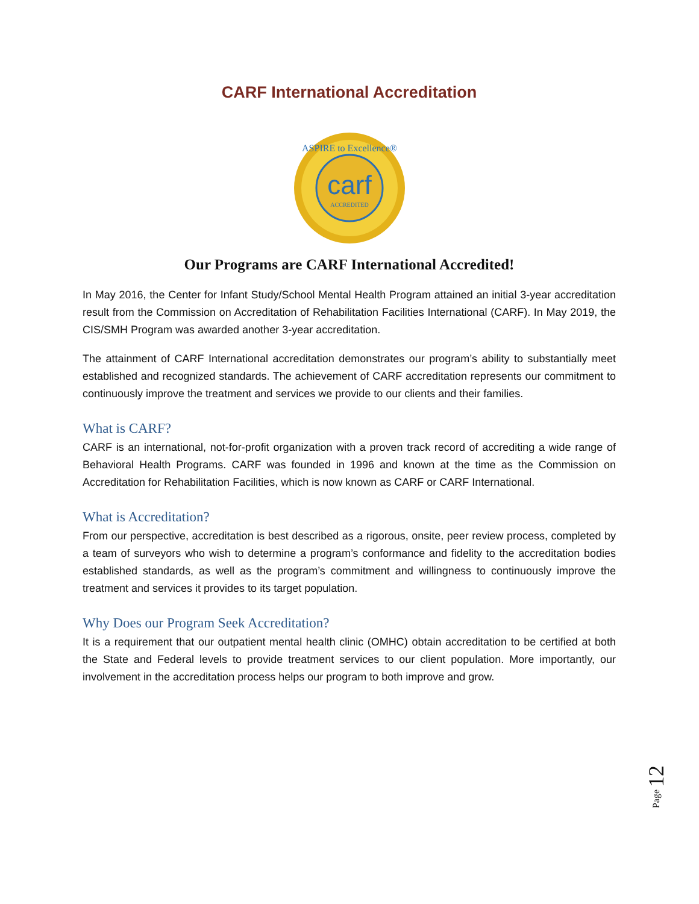CARF International Accreditation
carf
ACCREDITED
ASPIRE to Excellence®
Our Programs are CARF International Accredited!
In May 2016, the Center for Infant Study/School Mental Health Program attained an initial 3-year accreditation result from the Commission on Accreditation of Rehabilitation Facilities International (CARF). In May 2019, the CIS/SMH Program was awarded another 3-year accreditation.
The attainment of CARF International accreditation demonstrates our program’s ability to substantially meet established and recognized standards. The achievement of CARF accreditation represents our commitment to continuously improve the treatment and services we provide to our clients and their families.
What is CARF?
CARF is an international, not-for-profit organization with a proven track record of accrediting a wide range of Behavioral Health Programs. CARF was founded in 1996 and known at the time as the Commission on Accreditation for Rehabilitation Facilities, which is now known as CARF or CARF International.
What is Accreditation?
From our perspective, accreditation is best described as a rigorous, onsite, peer review process, completed by a team of surveyors who wish to determine a program’s conformance and fidelity to the accreditation bodies established standards, as well as the program’s commitment and willingness to continuously improve the treatment and services it provides to its target population.
Why Does our Program Seek Accreditation?
It is a requirement that our outpatient mental health clinic (OMHC) obtain accreditation to be certified at both the State and Federal levels to provide treatment services to our client population. More importantly, our involvement in the accreditation process helps our program to both improve and grow.
Page 12